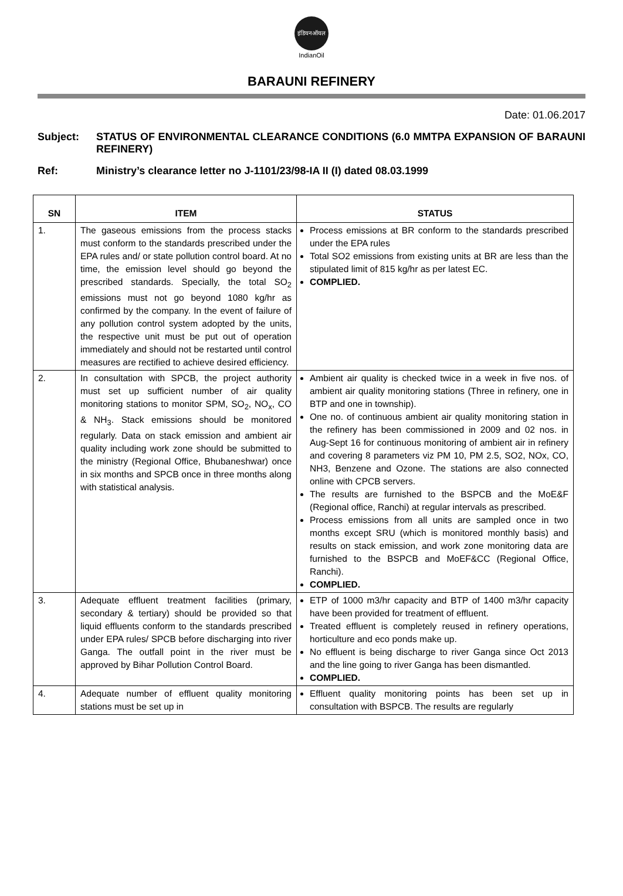इंडियनऑयल
IndianOil
BARAUNI REFINERY
Date: 01.06.2017
Subject: STATUS OF ENVIRONMENTAL CLEARANCE CONDITIONS (6.0 MMTPA EXPANSION OF BARAUNI REFINERY)
Ref: Ministry’s clearance letter no J-1101/23/98-IA II (I) dated 08.03.1999
| SN | ITEM | STATUS |
| --- | --- | --- |
| 1. | The gaseous emissions from the process stacks must conform to the standards prescribed under the EPA rules and/ or state pollution control board. At no time, the emission level should go beyond the prescribed standards. Specially, the total SO<sub>2</sub> emissions must not go beyond 1080 kg/hr as confirmed by the company. In the event of failure of any pollution control system adopted by the units, the respective unit must be put out of operation immediately and should not be restarted until control measures are rectified to achieve desired efficiency. | Process emissions at BR conform to the standards prescribed under the EPA rules Total SO2 emissions from existing units at BR are less than the stipulated limit of 815 kg/hr as per latest EC. COMPLIED. |
| 2. | In consultation with SPCB, the project authority must set up sufficient number of air quality monitoring stations to monitor SPM, SO<sub>2</sub>, NO<sub>x</sub>, CO & NH<sub>3</sub>. Stack emissions should be monitored regularly. Data on stack emission and ambient air quality including work zone should be submitted to the ministry (Regional Office, Bhubaneshwar) once in six months and SPCB once in three months along with statistical analysis. | Ambient air quality is checked twice in a week in five nos. of ambient air quality monitoring stations (Three in refinery, one in BTP and one in township). One no. of continuous ambient air quality monitoring station in the refinery has been commissioned in 2009 and 02 nos. in Aug-Sept 16 for continuous monitoring of ambient air in refinery and covering 8 parameters viz PM 10, PM 2.5, SO2, NOx, CO, NH3, Benzene and Ozone. The stations are also connected online with CPCB servers. The results are furnished to the BSPCB and the MoE&F (Regional office, Ranchi) at regular intervals as prescribed. Process emissions from all units are sampled once in two months except SRU (which is monitored monthly basis) and results on stack emission, and work zone monitoring data are furnished to the BSPCB and MoEF&CC (Regional Office, Ranchi). COMPLIED. |
| 3. | Adequate effluent treatment facilities (primary, secondary & tertiary) should be provided so that liquid effluents conform to the standards prescribed under EPA rules/ SPCB before discharging into river Ganga. The outfall point in the river must be approved by Bihar Pollution Control Board. | ETP of 1000 m3/hr capacity and BTP of 1400 m3/hr capacity have been provided for treatment of effluent. Treated effluent is completely reused in refinery operations, horticulture and eco ponds make up. No effluent is being discharge to river Ganga since Oct 2013 and the line going to river Ganga has been dismantled. COMPLIED. |
| 4. | Adequate number of effluent quality monitoring stations must be set up in | Effluent quality monitoring points has been set up in consultation with BSPCB. The results are regularly |